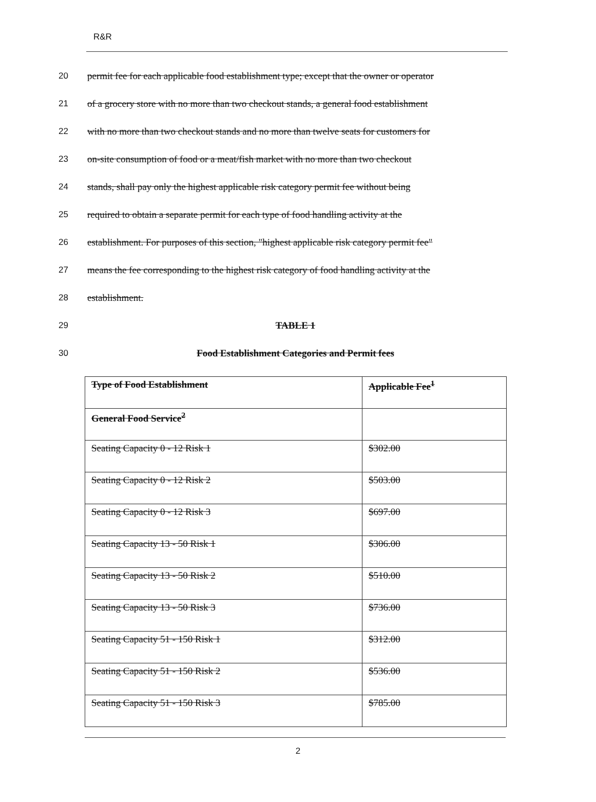R&R
20 permit fee for each applicable food establishment type; except that the owner or operator
21 of a grocery store with no more than two checkout stands, a general food establishment
22 with no more than two checkout stands and no more than twelve seats for customers for
23 on-site consumption of food or a meat/fish market with no more than two checkout
24 stands, shall pay only the highest applicable risk category permit fee without being
25 required to obtain a separate permit for each type of food handling activity at the
26 establishment. For purposes of this section, "highest applicable risk category permit fee"
27 means the fee corresponding to the highest risk category of food handling activity at the
28 establishment.
29 TABLE 1
30 Food Establishment Categories and Permit fees
| Type of Food Establishment | Applicable Fee<sup>1</sup> |
| General Food Service<sup>2</sup> | |
| Seating Capacity 0 - 12 Risk 1 | $302.00 |
| Seating Capacity 0 - 12 Risk 2 | $503.00 |
| Seating Capacity 0 - 12 Risk 3 | $697.00 |
| Seating Capacity 13 - 50 Risk 1 | $306.00 |
| Seating Capacity 13 - 50 Risk 2 | $510.00 |
| Seating Capacity 13 - 50 Risk 3 | $736.00 |
| Seating Capacity 51 - 150 Risk 1 | $312.00 |
| Seating Capacity 51 - 150 Risk 2 | $536.00 |
| Seating Capacity 51 - 150 Risk 3 | $785.00 |
2